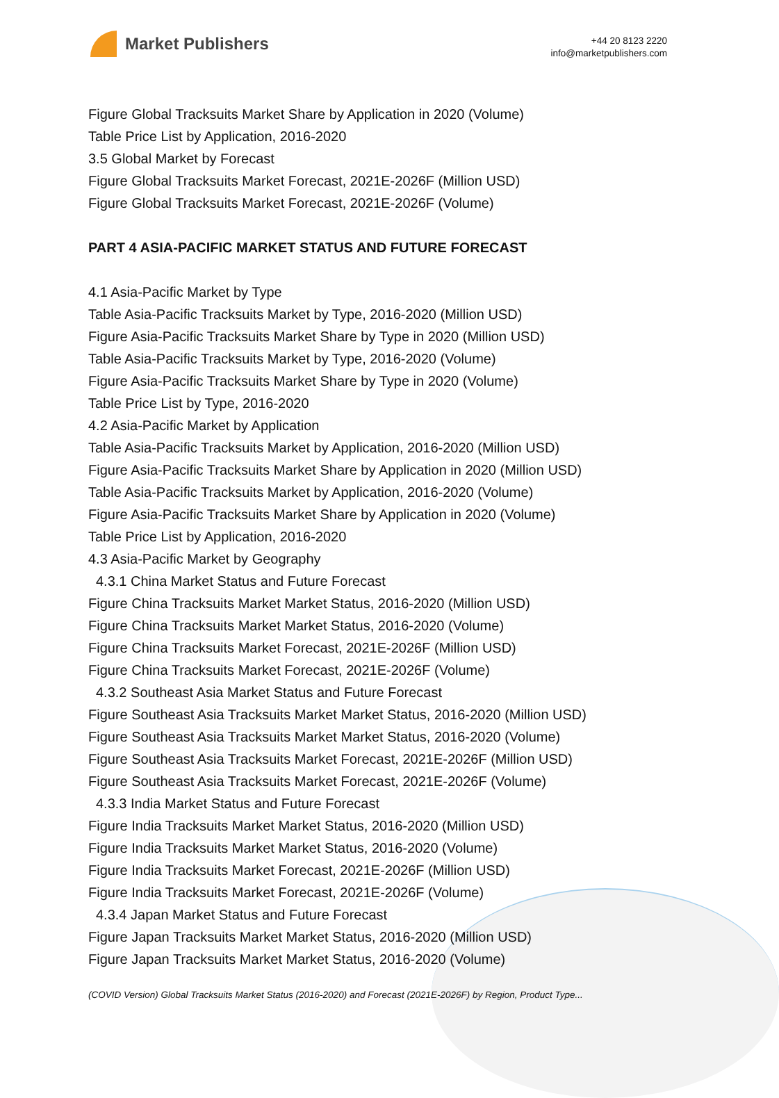Market Publishers
+44 20 8123 2220
info@marketpublishers.com
Figure Global Tracksuits Market Share by Application in 2020 (Volume)
Table Price List by Application, 2016-2020
3.5 Global Market by Forecast
Figure Global Tracksuits Market Forecast, 2021E-2026F (Million USD)
Figure Global Tracksuits Market Forecast, 2021E-2026F (Volume)
PART 4 ASIA-PACIFIC MARKET STATUS AND FUTURE FORECAST
4.1 Asia-Pacific Market by Type
Table Asia-Pacific Tracksuits Market by Type, 2016-2020 (Million USD)
Figure Asia-Pacific Tracksuits Market Share by Type in 2020 (Million USD)
Table Asia-Pacific Tracksuits Market by Type, 2016-2020 (Volume)
Figure Asia-Pacific Tracksuits Market Share by Type in 2020 (Volume)
Table Price List by Type, 2016-2020
4.2 Asia-Pacific Market by Application
Table Asia-Pacific Tracksuits Market by Application, 2016-2020 (Million USD)
Figure Asia-Pacific Tracksuits Market Share by Application in 2020 (Million USD)
Table Asia-Pacific Tracksuits Market by Application, 2016-2020 (Volume)
Figure Asia-Pacific Tracksuits Market Share by Application in 2020 (Volume)
Table Price List by Application, 2016-2020
4.3 Asia-Pacific Market by Geography
4.3.1 China Market Status and Future Forecast
Figure China Tracksuits Market Market Status, 2016-2020 (Million USD)
Figure China Tracksuits Market Market Status, 2016-2020 (Volume)
Figure China Tracksuits Market Forecast, 2021E-2026F (Million USD)
Figure China Tracksuits Market Forecast, 2021E-2026F (Volume)
4.3.2 Southeast Asia Market Status and Future Forecast
Figure Southeast Asia Tracksuits Market Market Status, 2016-2020 (Million USD)
Figure Southeast Asia Tracksuits Market Market Status, 2016-2020 (Volume)
Figure Southeast Asia Tracksuits Market Forecast, 2021E-2026F (Million USD)
Figure Southeast Asia Tracksuits Market Forecast, 2021E-2026F (Volume)
4.3.3 India Market Status and Future Forecast
Figure India Tracksuits Market Market Status, 2016-2020 (Million USD)
Figure India Tracksuits Market Market Status, 2016-2020 (Volume)
Figure India Tracksuits Market Forecast, 2021E-2026F (Million USD)
Figure India Tracksuits Market Forecast, 2021E-2026F (Volume)
4.3.4 Japan Market Status and Future Forecast
Figure Japan Tracksuits Market Market Status, 2016-2020 (Million USD)
Figure Japan Tracksuits Market Market Status, 2016-2020 (Volume)
(COVID Version) Global Tracksuits Market Status (2016-2020) and Forecast (2021E-2026F) by Region, Product Type...